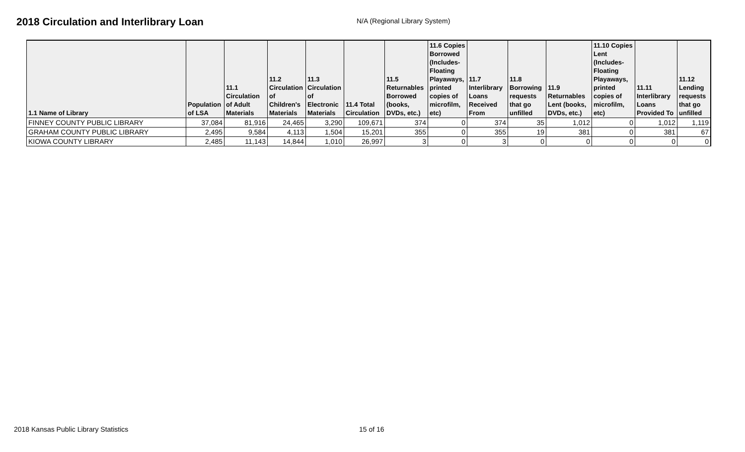2018 Circulation and Interlibrary Loan
N/A (Regional Library System)
| 1.1 Name of Library | Population of LSA | 11.1 Circulation of Adult Materials | 11.2 Circulation of Children's Materials | 11.3 Circulation of Electronic Materials | 11.4 Total Circulation | 11.5 Returnables Borrowed (books, DVDs, etc.) | 11.6 Copies Borrowed (Includes- Floating Playaways, printed copies of microfilm, etc) | 11.7 Interlibrary Loans Received From | 11.8 Borrowing requests that go unfilled | 11.9 Returnables Lent (books, DVDs, etc.) | 11.10 Copies Lent (Includes- Floating Playaways, printed copies of microfilm, etc) | 11.11 Interlibrary Loans Provided To | 11.12 Lending requests that go unfilled |
| --- | --- | --- | --- | --- | --- | --- | --- | --- | --- | --- | --- | --- | --- |
| FINNEY COUNTY PUBLIC LIBRARY | 37,084 | 81,916 | 24,465 | 3,290 | 109,671 | 374 | 0 | 374 | 35 | 1,012 | 0 | 1,012 | 1,119 |
| GRAHAM COUNTY PUBLIC LIBRARY | 2,495 | 9,584 | 4,113 | 1,504 | 15,201 | 355 | 0 | 355 | 19 | 381 | 0 | 381 | 67 |
| KIOWA COUNTY LIBRARY | 2,485 | 11,143 | 14,844 | 1,010 | 26,997 | 3 | 0 | 3 | 0 | 0 | 0 | 0 | 0 |
2018 Kansas Public Library Statistics 15 of 16